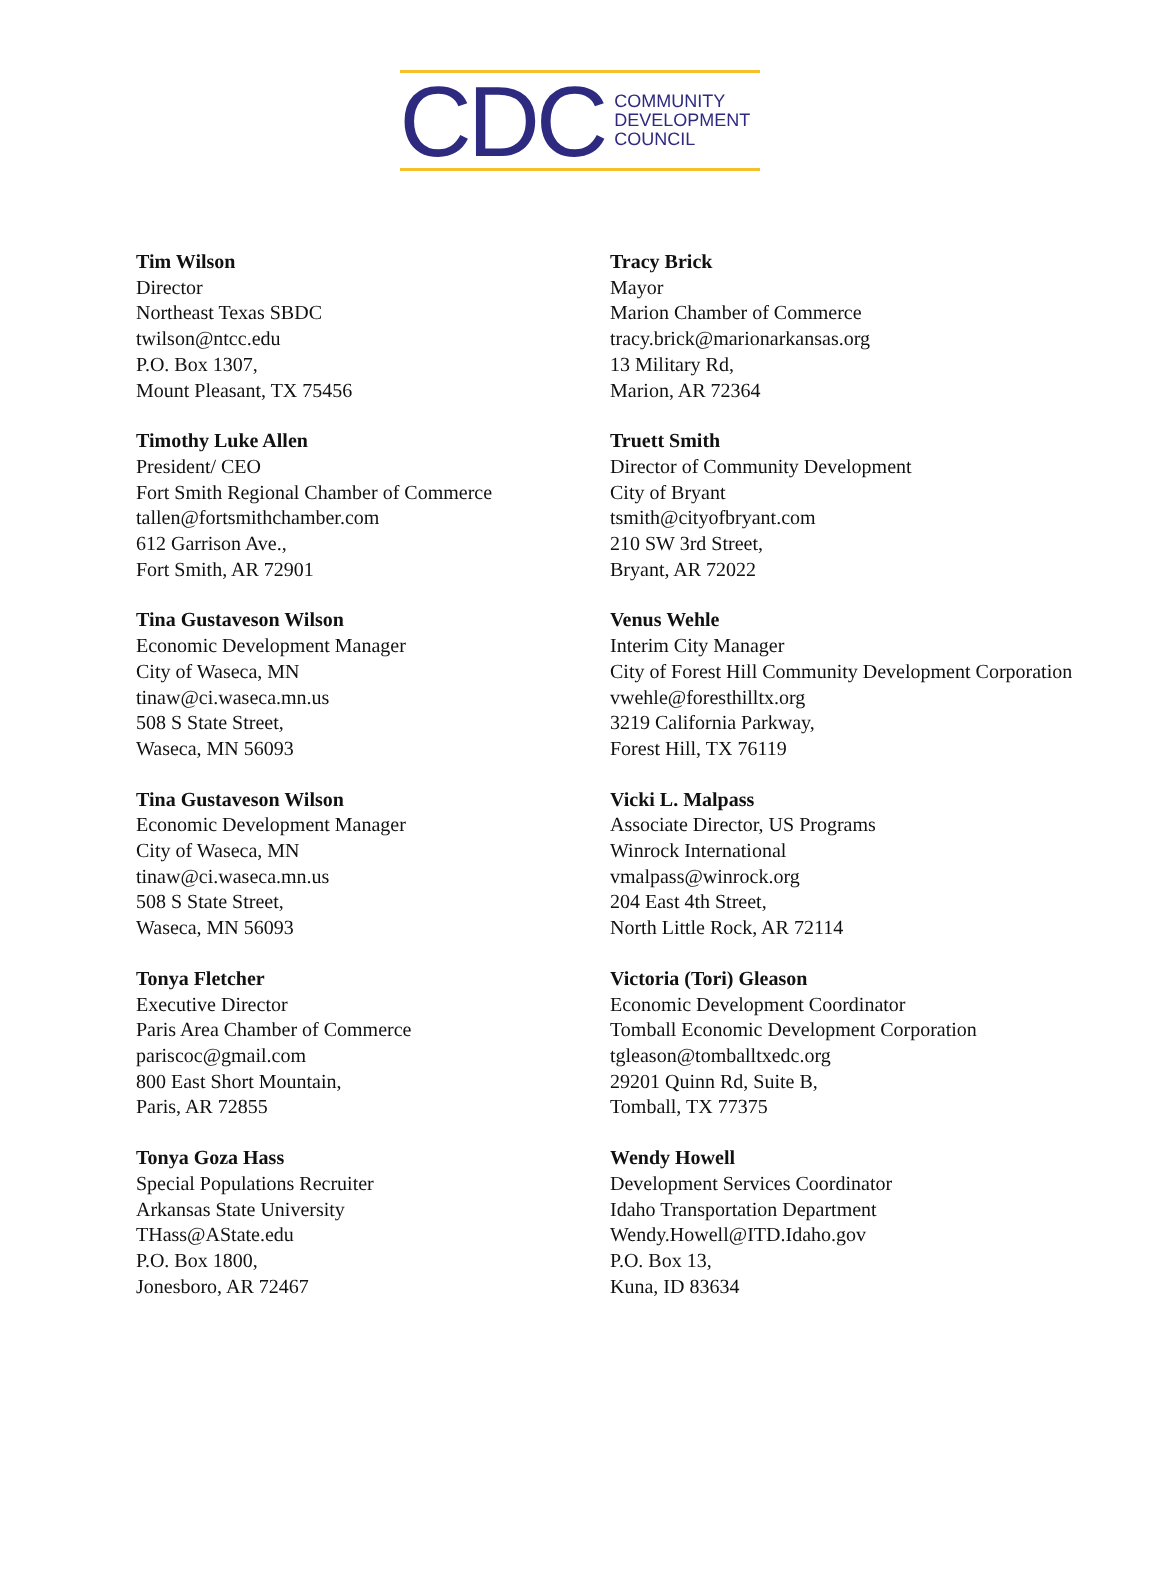CDC
COMMUNITY
DEVELOPMENT
COUNCIL
Tim Wilson
Director
Northeast Texas SBDC
twilson@ntcc.edu
P.O. Box 1307,
Mount Pleasant, TX 75456
Timothy Luke Allen
President/ CEO
Fort Smith Regional Chamber of Commerce
tallen@fortsmithchamber.com
612 Garrison Ave.,
Fort Smith, AR 72901
Tina Gustaveson Wilson
Economic Development Manager
City of Waseca, MN
tinaw@ci.waseca.mn.us
508 S State Street,
Waseca, MN 56093
Tina Gustaveson Wilson
Economic Development Manager
City of Waseca, MN
tinaw@ci.waseca.mn.us
508 S State Street,
Waseca, MN 56093
Tonya Fletcher
Executive Director
Paris Area Chamber of Commerce
pariscoc@gmail.com
800 East Short Mountain,
Paris, AR 72855
Tonya Goza Hass
Special Populations Recruiter
Arkansas State University
THass@AState.edu
P.O. Box 1800,
Jonesboro, AR 72467
Tracy Brick
Mayor
Marion Chamber of Commerce
tracy.brick@marionarkansas.org
13 Military Rd,
Marion, AR 72364
Truett Smith
Director of Community Development
City of Bryant
tsmith@cityofbryant.com
210 SW 3rd Street,
Bryant, AR 72022
Venus Wehle
Interim City Manager
City of Forest Hill Community Development Corporation
vwehle@foresthilltx.org
3219 California Parkway,
Forest Hill, TX 76119
Vicki L. Malpass
Associate Director, US Programs
Winrock International
vmalpass@winrock.org
204 East 4th Street,
North Little Rock, AR 72114
Victoria (Tori) Gleason
Economic Development Coordinator
Tomball Economic Development Corporation
tgleason@tomballtxedc.org
29201 Quinn Rd, Suite B,
Tomball, TX 77375
Wendy Howell
Development Services Coordinator
Idaho Transportation Department
Wendy.Howell@ITD.Idaho.gov
P.O. Box 13,
Kuna, ID 83634